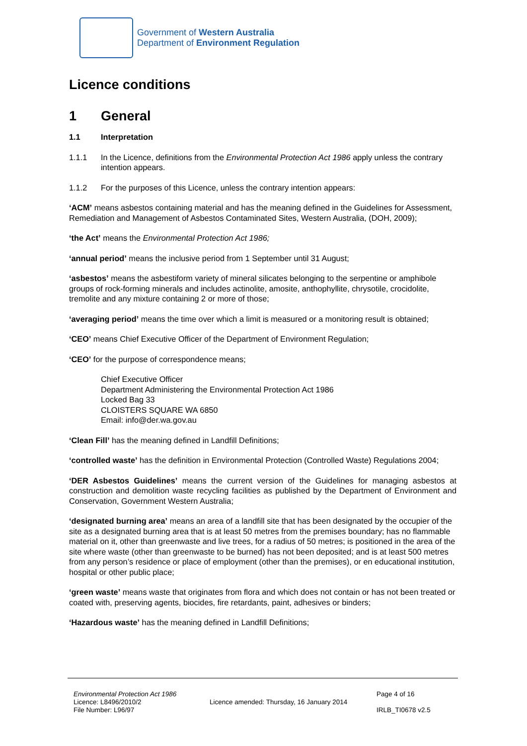Government of Western Australia
Department of Environment Regulation
Licence conditions
1 General
1.1 Interpretation
1.1.1 In the Licence, definitions from the Environmental Protection Act 1986 apply unless the contrary intention appears.
1.1.2 For the purposes of this Licence, unless the contrary intention appears:
‘ACM’ means asbestos containing material and has the meaning defined in the Guidelines for Assessment, Remediation and Management of Asbestos Contaminated Sites, Western Australia, (DOH, 2009);
‘the Act’ means the Environmental Protection Act 1986;
‘annual period’ means the inclusive period from 1 September until 31 August;
‘asbestos’ means the asbestiform variety of mineral silicates belonging to the serpentine or amphibole groups of rock-forming minerals and includes actinolite, amosite, anthophyllite, chrysotile, crocidolite, tremolite and any mixture containing 2 or more of those;
‘averaging period’ means the time over which a limit is measured or a monitoring result is obtained;
‘CEO’ means Chief Executive Officer of the Department of Environment Regulation;
‘CEO’ for the purpose of correspondence means;
Chief Executive Officer
Department Administering the Environmental Protection Act 1986
Locked Bag 33
CLOISTERS SQUARE WA 6850
Email: info@der.wa.gov.au
‘Clean Fill’ has the meaning defined in Landfill Definitions;
‘controlled waste’ has the definition in Environmental Protection (Controlled Waste) Regulations 2004;
‘DER Asbestos Guidelines’ means the current version of the Guidelines for managing asbestos at construction and demolition waste recycling facilities as published by the Department of Environment and Conservation, Government Western Australia;
‘designated burning area’ means an area of a landfill site that has been designated by the occupier of the site as a designated burning area that is at least 50 metres from the premises boundary; has no flammable material on it, other than greenwaste and live trees, for a radius of 50 metres; is positioned in the area of the site where waste (other than greenwaste to be burned) has not been deposited; and is at least 500 metres from any person’s residence or place of employment (other than the premises), or en educational institution, hospital or other public place;
‘green waste’ means waste that originates from flora and which does not contain or has not been treated or coated with, preserving agents, biocides, fire retardants, paint, adhesives or binders;
‘Hazardous waste’ has the meaning defined in Landfill Definitions;
Environmental Protection Act 1986
Licence: L8496/2010/2
File Number: L96/97
Licence amended: Thursday, 16 January 2014
Page 4 of 16
IRLB_TI0678 v2.5